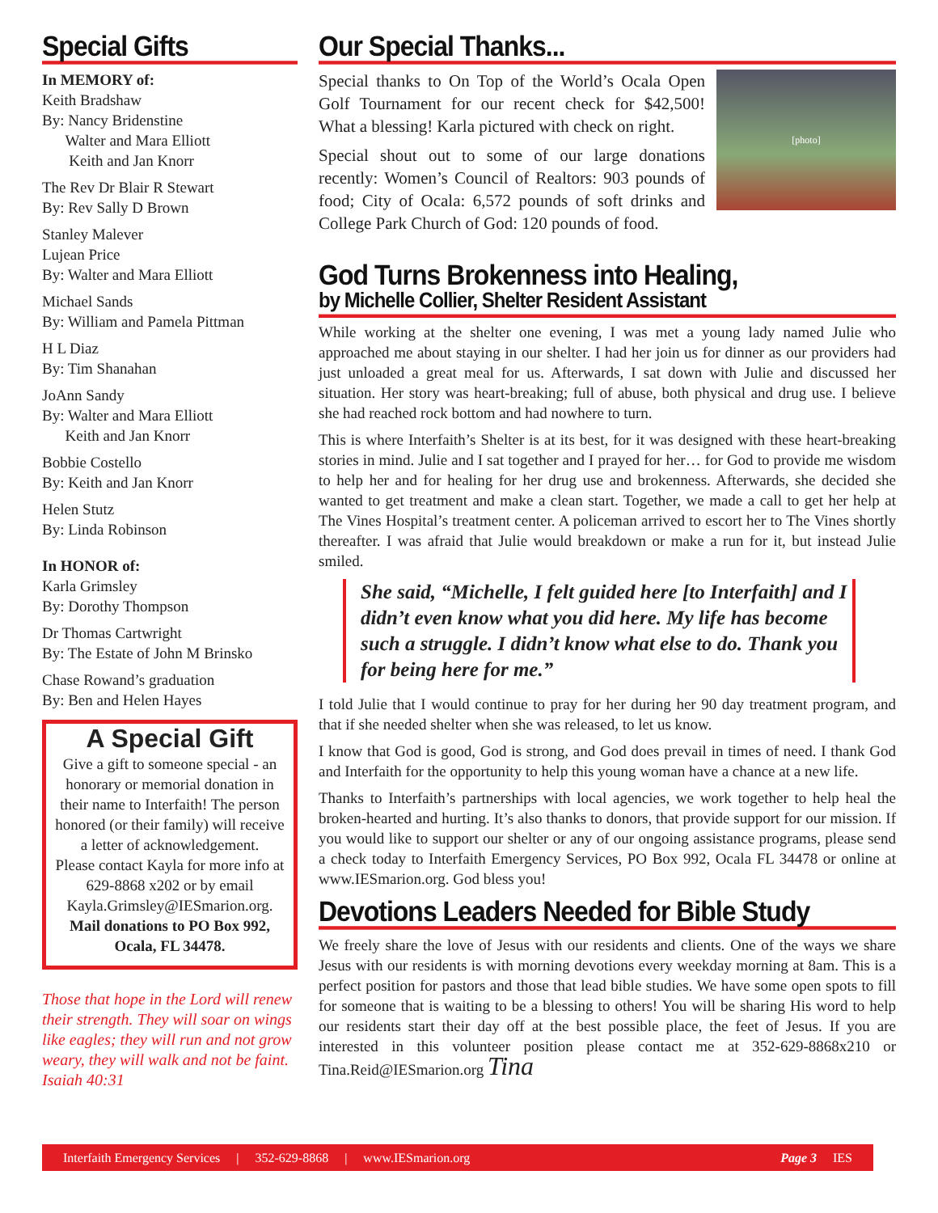Special Gifts
In MEMORY of:
Keith Bradshaw
By: Nancy Bridenstine
Walter and Mara Elliott
Keith and Jan Knorr
The Rev Dr Blair R Stewart
By: Rev Sally D Brown
Stanley Malever
Lujean Price
By: Walter and Mara Elliott
Michael Sands
By: William and Pamela Pittman
H L Diaz
By: Tim Shanahan
JoAnn Sandy
By: Walter and Mara Elliott
Keith and Jan Knorr
Bobbie Costello
By: Keith and Jan Knorr
Helen Stutz
By: Linda Robinson
In HONOR of:
Karla Grimsley
By: Dorothy Thompson
Dr Thomas Cartwright
By: The Estate of John M Brinsko
Chase Rowand’s graduation
By: Ben and Helen Hayes
A Special Gift
Give a gift to someone special - an honorary or memorial donation in their name to Interfaith! The person honored (or their family) will receive a letter of acknowledgement.
Please contact Kayla for more info at 629-8868 x202 or by email Kayla.Grimsley@IESmarion.org.
Mail donations to PO Box 992, Ocala, FL 34478.
Those that hope in the Lord will renew their strength. They will soar on wings like eagles; they will run and not grow weary, they will walk and not be faint. Isaiah 40:31
Our Special Thanks...
[photo]
Special thanks to On Top of the World’s Ocala Open Golf Tournament for our recent check for $42,500! What a blessing! Karla pictured with check on right.
Special shout out to some of our large donations recently: Women’s Council of Realtors: 903 pounds of food; City of Ocala: 6,572 pounds of soft drinks and College Park Church of God: 120 pounds of food.
God Turns Brokenness into Healing,
by Michelle Collier, Shelter Resident Assistant
While working at the shelter one evening, I was met a young lady named Julie who approached me about staying in our shelter. I had her join us for dinner as our providers had just unloaded a great meal for us. Afterwards, I sat down with Julie and discussed her situation. Her story was heart-breaking; full of abuse, both physical and drug use. I believe she had reached rock bottom and had nowhere to turn.
This is where Interfaith’s Shelter is at its best, for it was designed with these heart-breaking stories in mind. Julie and I sat together and I prayed for her… for God to provide me wisdom to help her and for healing for her drug use and brokenness. Afterwards, she decided she wanted to get treatment and make a clean start. Together, we made a call to get her help at The Vines Hospital’s treatment center. A policeman arrived to escort her to The Vines shortly thereafter. I was afraid that Julie would breakdown or make a run for it, but instead Julie smiled.
She said, “Michelle, I felt guided here [to Interfaith] and I didn’t even know what you did here. My life has become such a struggle. I didn’t know what else to do. Thank you for being here for me.”
I told Julie that I would continue to pray for her during her 90 day treatment program, and that if she needed shelter when she was released, to let us know.
I know that God is good, God is strong, and God does prevail in times of need. I thank God and Interfaith for the opportunity to help this young woman have a chance at a new life.
Thanks to Interfaith’s partnerships with local agencies, we work together to help heal the broken-hearted and hurting. It’s also thanks to donors, that provide support for our mission. If you would like to support our shelter or any of our ongoing assistance programs, please send a check today to Interfaith Emergency Services, PO Box 992, Ocala FL 34478 or online at www.IESmarion.org. God bless you!
Devotions Leaders Needed for Bible Study
We freely share the love of Jesus with our residents and clients. One of the ways we share Jesus with our residents is with morning devotions every weekday morning at 8am. This is a perfect position for pastors and those that lead bible studies. We have some open spots to fill for someone that is waiting to be a blessing to others! You will be sharing His word to help our residents start their day off at the best possible place, the feet of Jesus. If you are interested in this volunteer position please contact me at 352-629-8868x210 or Tina.Reid@IESmarion.org Tina
Interfaith Emergency Services | 352-629-8868 | www.IESmarion.org Page 3 IES